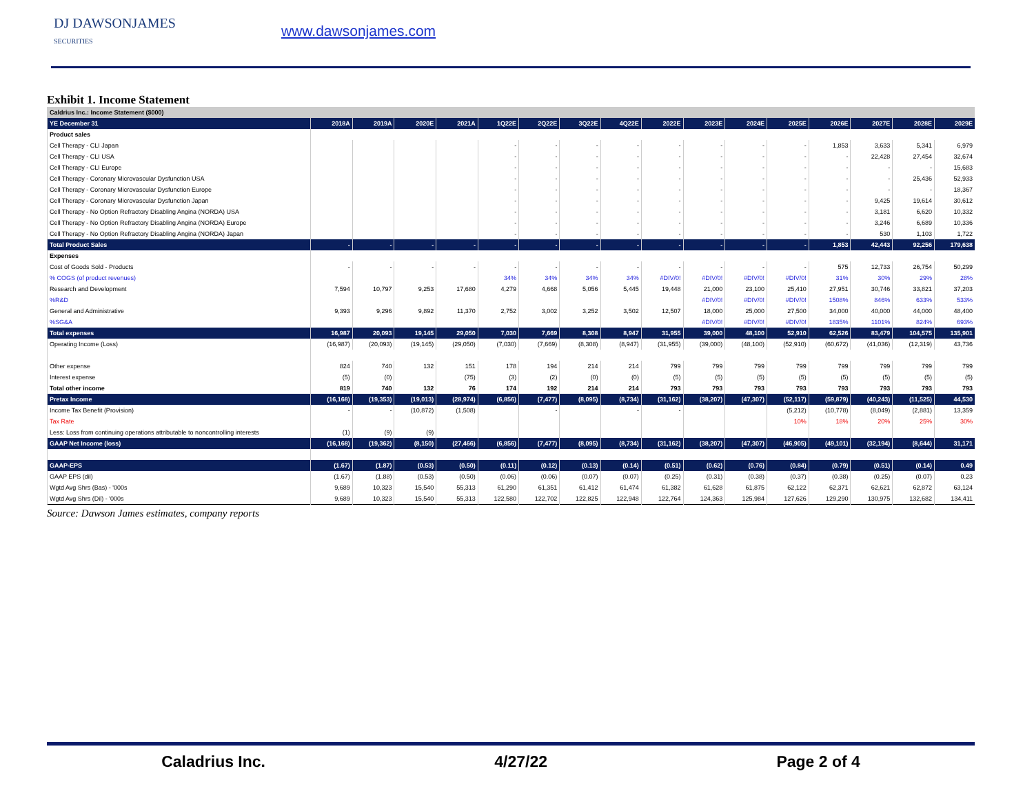DJ DAWSONJAMES
SECURITIES
www.dawsonjames.com
Exhibit 1. Income Statement
| Caldrius Inc.: Income Statement ($000) | | | | | | | | | | | | | | | | |
| YE December 31 | 2018A | 2019A | 2020E | 2021A | 1Q22E | 2Q22E | 3Q22E | 4Q22E | 2022E | 2023E | 2024E | 2025E | 2026E | 2027E | 2028E | 2029E |
| Product sales | | | | | | | | | | | | | | | | |
| Cell Therapy - CLI Japan | | | | | - | - | - | - | - | - | - | - | 1,853 | 3,633 | 5,341 | 6,979 |
| Cell Therapy - CLI USA | | | | | - | - | - | - | - | - | - | - | - | 22,428 | 27,454 | 32,674 |
| Cell Therapy - CLI Europe | | | | | - | - | - | - | - | - | - | - | - | - | - | 15,683 |
| Cell Therapy - Coronary Microvascular Dysfunction USA | | | | | - | - | - | - | - | - | - | - | - | - | 25,436 | 52,933 |
| Cell Therapy - Coronary Microvascular Dysfunction Europe | | | | | - | - | - | - | - | - | - | - | - | - | - | 18,367 |
| Cell Therapy - Coronary Microvascular Dysfunction Japan | | | | | - | - | - | - | - | - | - | - | - | 9,425 | 19,614 | 30,612 |
| Cell Therapy - No Option Refractory Disabling Angina (NORDA) USA | | | | | - | - | - | - | - | - | - | - | - | 3,181 | 6,620 | 10,332 |
| Cell Therapy - No Option Refractory Disabling Angina (NORDA) Europe | | | | | - | - | - | - | - | - | - | - | - | 3,246 | 6,689 | 10,336 |
| Cell Therapy - No Option Refractory Disabling Angina (NORDA) Japan | | | | | - | - | - | - | - | - | - | - | - | 530 | 1,103 | 1,722 |
| Total Product Sales | - | - | - | - | - | - | - | - | - | - | - | - | 1,853 | 42,443 | 92,256 | 179,638 |
| Expenses | | | | | | | | | | | | | | | | |
| Cost of Goods Sold - Products | - | - | - | - | - | - | - | - | - | - | - | - | 575 | 12,733 | 26,754 | 50,299 |
| % COGS (of product revenues) | | | | | 34% | 34% | 34% | 34% | #DIV/0! | #DIV/0! | #DIV/0! | #DIV/0! | 31% | 30% | 29% | 28% |
| Research and Development | 7,594 | 10,797 | 9,253 | 17,680 | 4,279 | 4,668 | 5,056 | 5,445 | 19,448 | 21,000 | 23,100 | 25,410 | 27,951 | 30,746 | 33,821 | 37,203 |
| %R&D | | | | | | | | | | #DIV/0! | #DIV/0! | #DIV/0! | 1508% | 846% | 633% | 533% |
| General and Administrative | 9,393 | 9,296 | 9,892 | 11,370 | 2,752 | 3,002 | 3,252 | 3,502 | 12,507 | 18,000 | 25,000 | 27,500 | 34,000 | 40,000 | 44,000 | 48,400 |
| %SG&A | | | | | | | | | | #DIV/0! | #DIV/0! | #DIV/0! | 1835% | 1101% | 824% | 693% |
| Total expenses | 16,987 | 20,093 | 19,145 | 29,050 | 7,030 | 7,669 | 8,308 | 8,947 | 31,955 | 39,000 | 48,100 | 52,910 | 62,526 | 83,479 | 104,575 | 135,901 |
| Operating Income (Loss) | (16,987) | (20,093) | (19,145) | (29,050) | (7,030) | (7,669) | (8,308) | (8,947) | (31,955) | (39,000) | (48,100) | (52,910) | (60,672) | (41,036) | (12,319) | 43,736 |
| Other expense | 824 | 740 | 132 | 151 | 178 | 194 | 214 | 214 | 799 | 799 | 799 | 799 | 799 | 799 | 799 | 799 |
| Interest expense | (5) | (0) | | (75) | (3) | (2) | (0) | (0) | (5) | (5) | (5) | (5) | (5) | (5) | (5) | (5) |
| Total other income | 819 | 740 | 132 | 76 | 174 | 192 | 214 | 214 | 793 | 793 | 793 | 793 | 793 | 793 | 793 | 793 |
| Pretax Income | (16,168) | (19,353) | (19,013) | (28,974) | (6,856) | (7,477) | (8,095) | (8,734) | (31,162) | (38,207) | (47,307) | (52,117) | (59,879) | (40,243) | (11,525) | 44,530 |
| Income Tax Benefit (Provision) | - | - | (10,872) | (1,508) | | - | | - | - | | | (5,212) | (10,778) | (8,049) | (2,881) | 13,359 |
| Tax Rate | | | | | | | | | | | | 10% | 18% | 20% | 25% | 30% |
| Less: Loss from continuing operations attributable to noncontrolling interests | (1) | (9) | (9) | | | | | | | | | | | | | |
| GAAP Net Income (loss) | (16,168) | (19,362) | (8,150) | (27,466) | (6,856) | (7,477) | (8,095) | (8,734) | (31,162) | (38,207) | (47,307) | (46,905) | (49,101) | (32,194) | (8,644) | 31,171 |
| GAAP-EPS | (1.67) | (1.87) | (0.53) | (0.50) | (0.11) | (0.12) | (0.13) | (0.14) | (0.51) | (0.62) | (0.76) | (0.84) | (0.79) | (0.51) | (0.14) | 0.49 |
| GAAP EPS (dil) | (1.67) | (1.88) | (0.53) | (0.50) | (0.06) | (0.06) | (0.07) | (0.07) | (0.25) | (0.31) | (0.38) | (0.37) | (0.38) | (0.25) | (0.07) | 0.23 |
| Wgtd Avg Shrs (Bas) - '000s | 9,689 | 10,323 | 15,540 | 55,313 | 61,290 | 61,351 | 61,412 | 61,474 | 61,382 | 61,628 | 61,875 | 62,122 | 62,371 | 62,621 | 62,872 | 63,124 |
| Wgtd Avg Shrs (Dil) - '000s | 9,689 | 10,323 | 15,540 | 55,313 | 122,580 | 122,702 | 122,825 | 122,948 | 122,764 | 124,363 | 125,984 | 127,626 | 129,290 | 130,975 | 132,682 | 134,411 |
Source: Dawson James estimates, company reports
Caladrius Inc. 4/27/22 Page 2 of 4